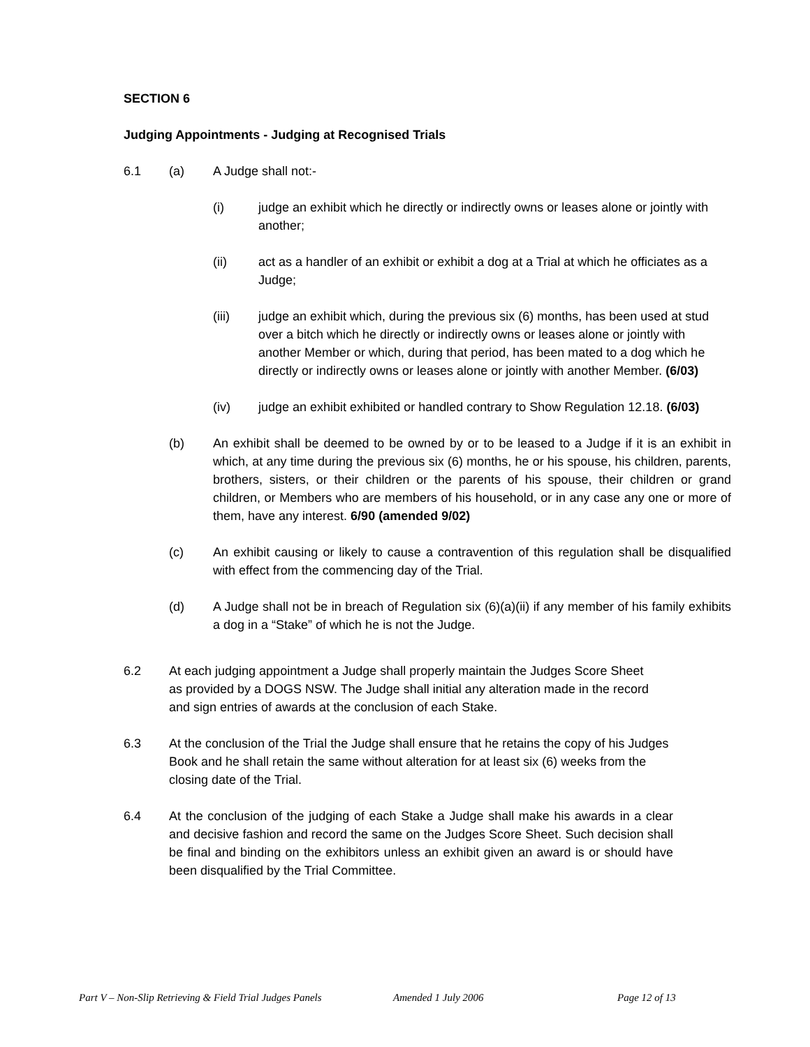SECTION 6
Judging Appointments - Judging at Recognised Trials
6.1 (a) A Judge shall not:-
(i) judge an exhibit which he directly or indirectly owns or leases alone or jointly with another;
(ii) act as a handler of an exhibit or exhibit a dog at a Trial at which he officiates as a Judge;
(iii) judge an exhibit which, during the previous six (6) months, has been used at stud over a bitch which he directly or indirectly owns or leases alone or jointly with another Member or which, during that period, has been mated to a dog which he directly or indirectly owns or leases alone or jointly with another Member. (6/03)
(iv) judge an exhibit exhibited or handled contrary to Show Regulation 12.18. (6/03)
(b) An exhibit shall be deemed to be owned by or to be leased to a Judge if it is an exhibit in which, at any time during the previous six (6) months, he or his spouse, his children, parents, brothers, sisters, or their children or the parents of his spouse, their children or grand children, or Members who are members of his household, or in any case any one or more of them, have any interest. 6/90 (amended 9/02)
(c) An exhibit causing or likely to cause a contravention of this regulation shall be disqualified with effect from the commencing day of the Trial.
(d) A Judge shall not be in breach of Regulation six (6)(a)(ii) if any member of his family exhibits a dog in a “Stake” of which he is not the Judge.
6.2 At each judging appointment a Judge shall properly maintain the Judges Score Sheet as provided by a DOGS NSW. The Judge shall initial any alteration made in the record and sign entries of awards at the conclusion of each Stake.
6.3 At the conclusion of the Trial the Judge shall ensure that he retains the copy of his Judges Book and he shall retain the same without alteration for at least six (6) weeks from the closing date of the Trial.
6.4 At the conclusion of the judging of each Stake a Judge shall make his awards in a clear and decisive fashion and record the same on the Judges Score Sheet. Such decision shall be final and binding on the exhibitors unless an exhibit given an award is or should have been disqualified by the Trial Committee.
Part V – Non-Slip Retrieving & Field Trial Judges Panels Amended 1 July 2006 Page 12 of 13